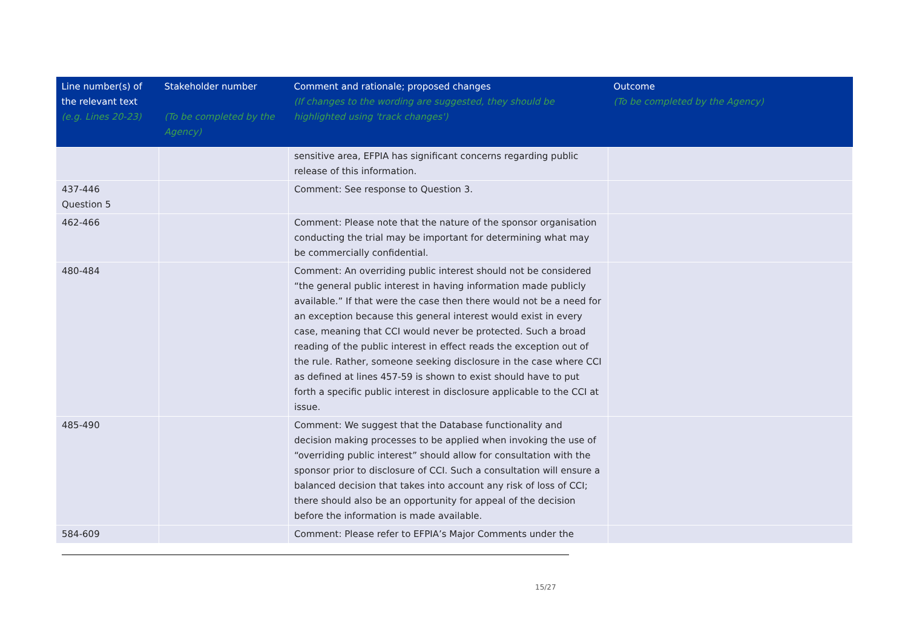| Line number(s) of the relevant text (e.g. Lines 20-23) | Stakeholder number (To be completed by the Agency) | Comment and rationale; proposed changes (If changes to the wording are suggested, they should be highlighted using 'track changes') | Outcome (To be completed by the Agency) |
| --- | --- | --- | --- |
| | | sensitive area, EFPIA has significant concerns regarding public release of this information. | |
| 437-446 Question 5 | | Comment: See response to Question 3. | |
| 462-466 | | Comment: Please note that the nature of the sponsor organisation conducting the trial may be important for determining what may be commercially confidential. | |
| 480-484 | | Comment: An overriding public interest should not be considered “the general public interest in having information made publicly available.” If that were the case then there would not be a need for an exception because this general interest would exist in every case, meaning that CCI would never be protected. Such a broad reading of the public interest in effect reads the exception out of the rule. Rather, someone seeking disclosure in the case where CCI as defined at lines 457-59 is shown to exist should have to put forth a specific public interest in disclosure applicable to the CCI at issue. | |
| 485-490 | | Comment: We suggest that the Database functionality and decision making processes to be applied when invoking the use of “overriding public interest” should allow for consultation with the sponsor prior to disclosure of CCI. Such a consultation will ensure a balanced decision that takes into account any risk of loss of CCI; there should also be an opportunity for appeal of the decision before the information is made available. | |
| 584-609 | | Comment: Please refer to EFPIA’s Major Comments under the | |
15/27